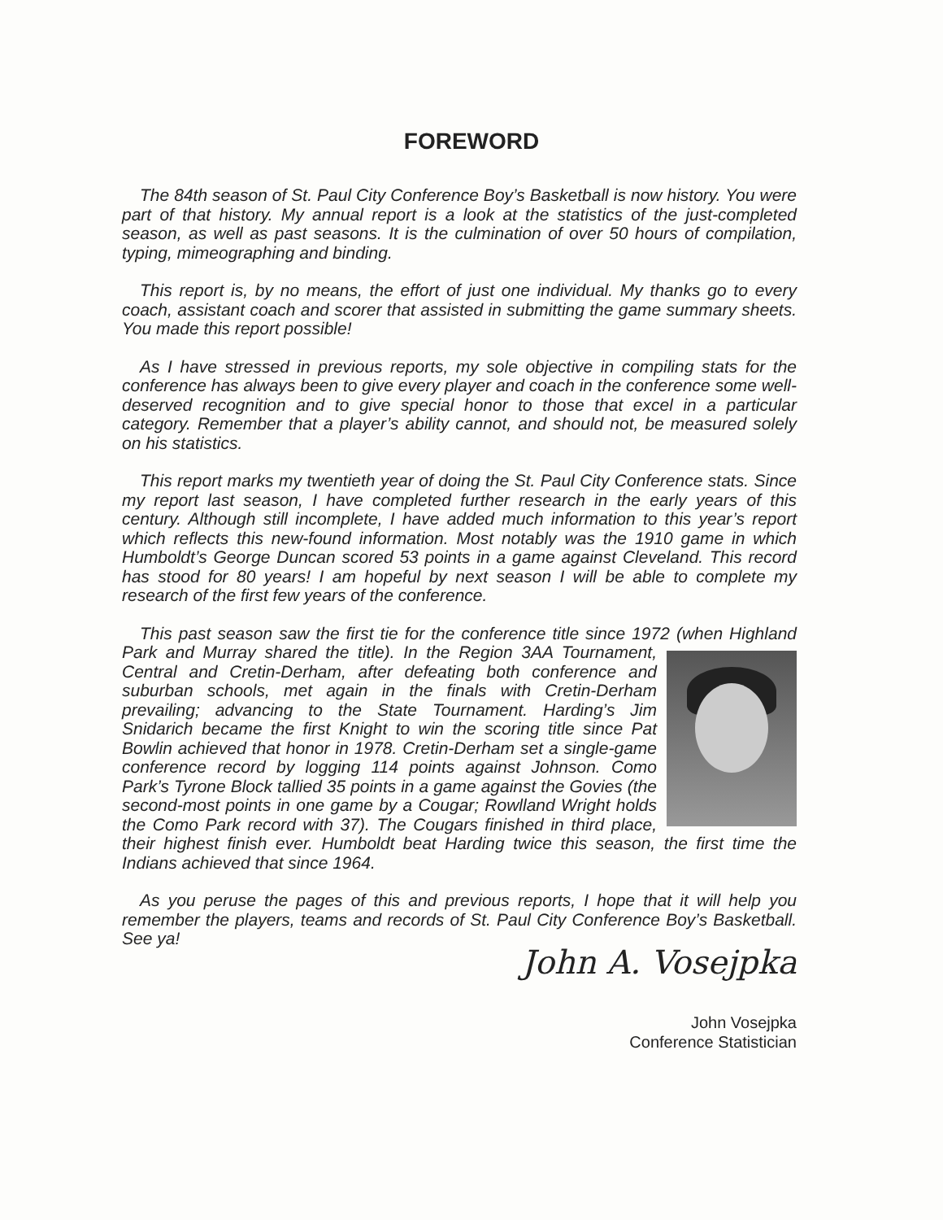FOREWORD
The 84th season of St. Paul City Conference Boy’s Basketball is now history. You were part of that history. My annual report is a look at the statistics of the just-completed season, as well as past seasons. It is the culmination of over 50 hours of compilation, typing, mimeographing and binding.
This report is, by no means, the effort of just one individual. My thanks go to every coach, assistant coach and scorer that assisted in submitting the game summary sheets. You made this report possible!
As I have stressed in previous reports, my sole objective in compiling stats for the conference has always been to give every player and coach in the conference some well-deserved recognition and to give special honor to those that excel in a particular category. Remember that a player’s ability cannot, and should not, be measured solely on his statistics.
This report marks my twentieth year of doing the St. Paul City Conference stats. Since my report last season, I have completed further research in the early years of this century. Although still incomplete, I have added much information to this year’s report which reflects this new-found information. Most notably was the 1910 game in which Humboldt’s George Duncan scored 53 points in a game against Cleveland. This record has stood for 80 years! I am hopeful by next season I will be able to complete my research of the first few years of the conference.
This past season saw the first tie for the conference title since 1972 (when Highland Park and Murray shared the title). In the Region 3AA Tournament, Central and Cretin-Derham, after defeating both conference and suburban schools, met again in the finals with Cretin-Derham prevailing; advancing to the State Tournament. Harding’s Jim Snidarich became the first Knight to win the scoring title since Pat Bowlin achieved that honor in 1978. Cretin-Derham set a single-game conference record by logging 114 points against Johnson. Como Park’s Tyrone Block tallied 35 points in a game against the Govies (the second-most points in one game by a Cougar; Rowlland Wright holds the Como Park record with 37). The Cougars finished in third place, their highest finish ever. Humboldt beat Harding twice this season, the first time the Indians achieved that since 1964.
As you peruse the pages of this and previous reports, I hope that it will help you remember the players, teams and records of St. Paul City Conference Boy’s Basketball. See ya!
John A. Vosejpka
John Vosejpka
Conference Statistician